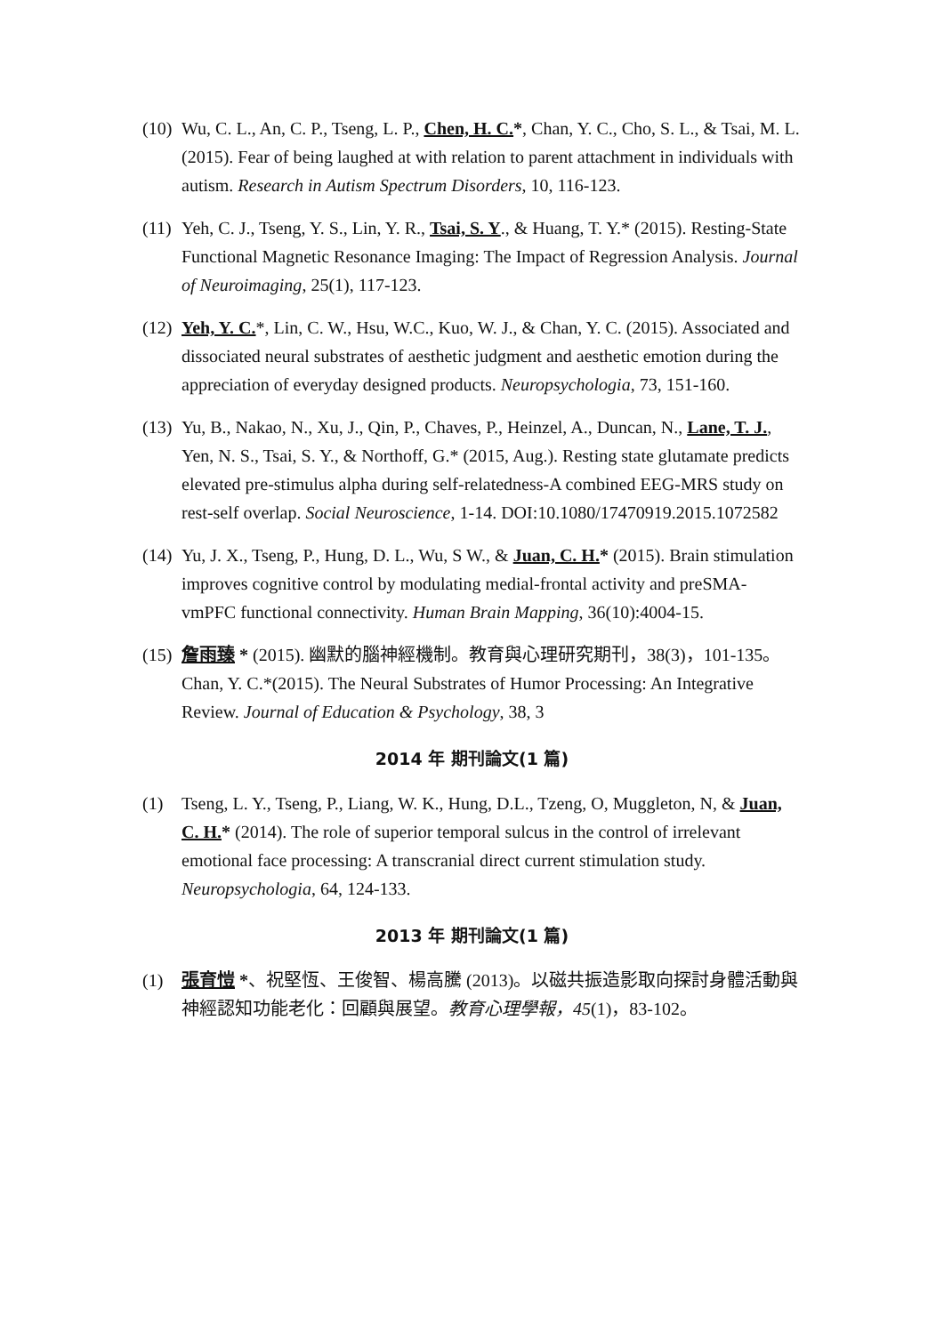(10) Wu, C. L., An, C. P., Tseng, L. P., Chen, H. C.*, Chan, Y. C., Cho, S. L., & Tsai, M. L. (2015). Fear of being laughed at with relation to parent attachment in individuals with autism. Research in Autism Spectrum Disorders, 10, 116-123.
(11) Yeh, C. J., Tseng, Y. S., Lin, Y. R., Tsai, S. Y., & Huang, T. Y.* (2015). Resting-State Functional Magnetic Resonance Imaging: The Impact of Regression Analysis. Journal of Neuroimaging, 25(1), 117-123.
(12) Yeh, Y. C.*, Lin, C. W., Hsu, W.C., Kuo, W. J., & Chan, Y. C. (2015). Associated and dissociated neural substrates of aesthetic judgment and aesthetic emotion during the appreciation of everyday designed products. Neuropsychologia, 73, 151-160.
(13) Yu, B., Nakao, N., Xu, J., Qin, P., Chaves, P., Heinzel, A., Duncan, N., Lane, T. J., Yen, N. S., Tsai, S. Y., & Northoff, G.* (2015, Aug.). Resting state glutamate predicts elevated pre-stimulus alpha during self-relatedness-A combined EEG-MRS study on rest-self overlap. Social Neuroscience, 1-14. DOI:10.1080/17470919.2015.1072582
(14) Yu, J. X., Tseng, P., Hung, D. L., Wu, S W., & Juan, C. H.* (2015). Brain stimulation improves cognitive control by modulating medial-frontal activity and preSMA- vmPFC functional connectivity. Human Brain Mapping, 36(10):4004-15.
(15) 詹雨臻 * (2015). 幽默的腦神經機制。教育與心理研究期刊，38(3)，101-135。 Chan, Y. C.*(2015). The Neural Substrates of Humor Processing: An Integrative Review. Journal of Education & Psychology, 38, 3
2014 年 期刊論文(1 篇)
(1) Tseng, L. Y., Tseng, P., Liang, W. K., Hung, D.L., Tzeng, O, Muggleton, N, & Juan, C. H.* (2014). The role of superior temporal sulcus in the control of irrelevant emotional face processing: A transcranial direct current stimulation study. Neuropsychologia, 64, 124-133.
2013 年 期刊論文(1 篇)
(1) 張育愷 *、祝堅恆、王俊智、楊高騰 (2013)。以磁共振造影取向探討身體活動與神經認知功能老化：回顧與展望。教育心理學報，45(1)，83-102。